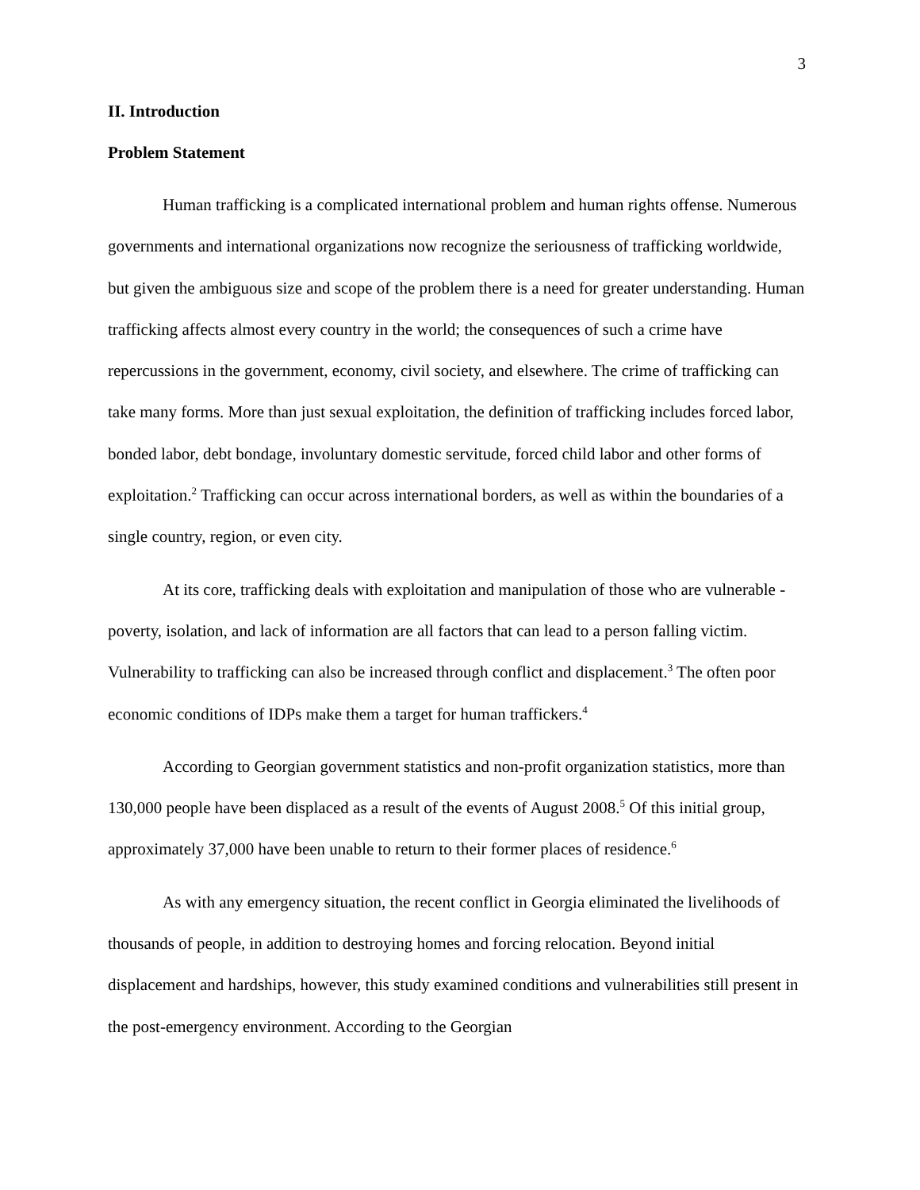3
II. Introduction
Problem Statement
Human trafficking is a complicated international problem and human rights offense. Numerous governments and international organizations now recognize the seriousness of trafficking worldwide, but given the ambiguous size and scope of the problem there is a need for greater understanding. Human trafficking affects almost every country in the world; the consequences of such a crime have repercussions in the government, economy, civil society, and elsewhere. The crime of trafficking can take many forms. More than just sexual exploitation, the definition of trafficking includes forced labor, bonded labor, debt bondage, involuntary domestic servitude, forced child labor and other forms of exploitation.<sup>2</sup> Trafficking can occur across international borders, as well as within the boundaries of a single country, region, or even city.
At its core, trafficking deals with exploitation and manipulation of those who are vulnerable - poverty, isolation, and lack of information are all factors that can lead to a person falling victim. Vulnerability to trafficking can also be increased through conflict and displacement.<sup>3</sup> The often poor economic conditions of IDPs make them a target for human traffickers.<sup>4</sup>
According to Georgian government statistics and non-profit organization statistics, more than 130,000 people have been displaced as a result of the events of August 2008.<sup>5</sup> Of this initial group, approximately 37,000 have been unable to return to their former places of residence.<sup>6</sup>
As with any emergency situation, the recent conflict in Georgia eliminated the livelihoods of thousands of people, in addition to destroying homes and forcing relocation. Beyond initial displacement and hardships, however, this study examined conditions and vulnerabilities still present in the post-emergency environment. According to the Georgian